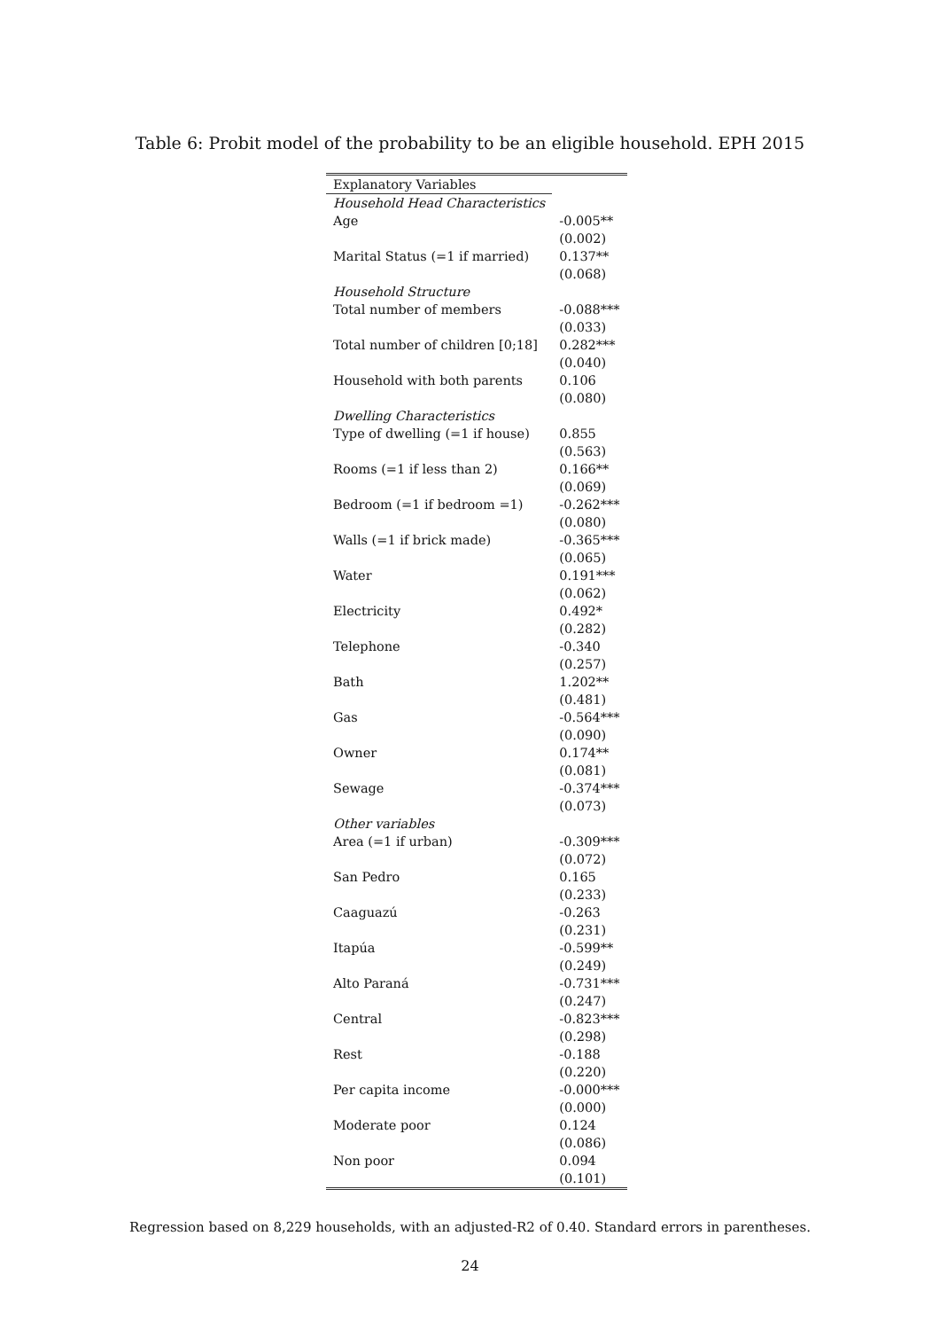Table 6: Probit model of the probability to be an eligible household. EPH 2015
| Explanatory Variables | |
| Household Head Characteristics | |
| Age | -0.005** |
| | (0.002) |
| Marital Status (=1 if married) | 0.137** |
| | (0.068) |
| Household Structure | |
| Total number of members | -0.088*** |
| | (0.033) |
| Total number of children [0;18] | 0.282*** |
| | (0.040) |
| Household with both parents | 0.106 |
| | (0.080) |
| Dwelling Characteristics | |
| Type of dwelling (=1 if house) | 0.855 |
| | (0.563) |
| Rooms (=1 if less than 2) | 0.166** |
| | (0.069) |
| Bedroom (=1 if bedroom =1) | -0.262*** |
| | (0.080) |
| Walls (=1 if brick made) | -0.365*** |
| | (0.065) |
| Water | 0.191*** |
| | (0.062) |
| Electricity | 0.492* |
| | (0.282) |
| Telephone | -0.340 |
| | (0.257) |
| Bath | 1.202** |
| | (0.481) |
| Gas | -0.564*** |
| | (0.090) |
| Owner | 0.174** |
| | (0.081) |
| Sewage | -0.374*** |
| | (0.073) |
| Other variables | |
| Area (=1 if urban) | -0.309*** |
| | (0.072) |
| San Pedro | 0.165 |
| | (0.233) |
| Caaguazú | -0.263 |
| | (0.231) |
| Itapúa | -0.599** |
| | (0.249) |
| Alto Paraná | -0.731*** |
| | (0.247) |
| Central | -0.823*** |
| | (0.298) |
| Rest | -0.188 |
| | (0.220) |
| Per capita income | -0.000*** |
| | (0.000) |
| Moderate poor | 0.124 |
| | (0.086) |
| Non poor | 0.094 |
| | (0.101) |
Regression based on 8,229 households, with an adjusted-R2 of 0.40. Standard errors in parentheses.
24